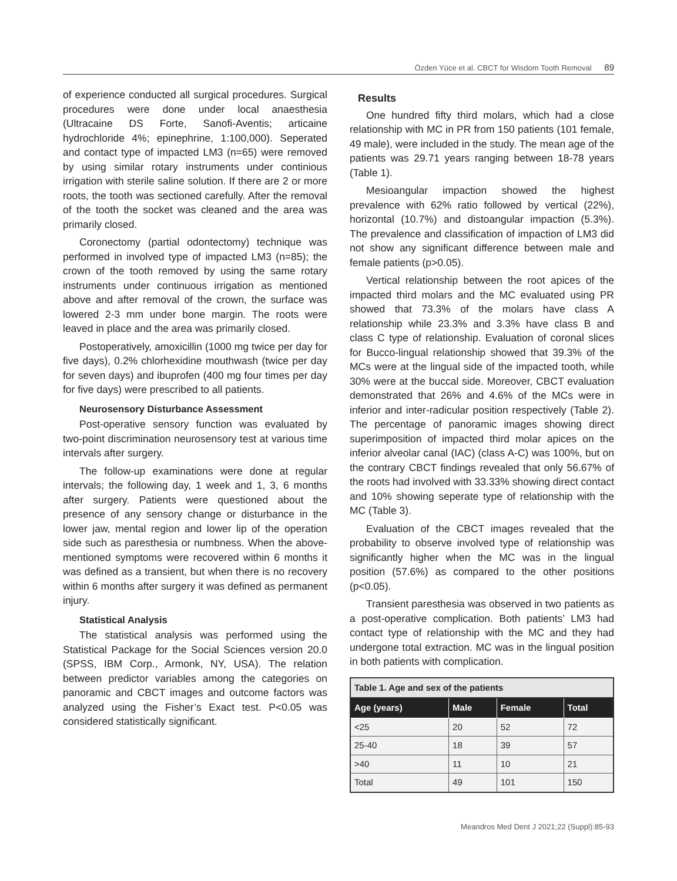Özden Yüce et al. CBCT for Wisdom Tooth Removal 89
of experience conducted all surgical procedures. Surgical procedures were done under local anaesthesia (Ultracaine DS Forte, Sanofi-Aventis; articaine hydrochloride 4%; epinephrine, 1:100,000). Seperated and contact type of impacted LM3 (n=65) were removed by using similar rotary instruments under continious irrigation with sterile saline solution. If there are 2 or more roots, the tooth was sectioned carefully. After the removal of the tooth the socket was cleaned and the area was primarily closed.
Coronectomy (partial odontectomy) technique was performed in involved type of impacted LM3 (n=85); the crown of the tooth removed by using the same rotary instruments under continuous irrigation as mentioned above and after removal of the crown, the surface was lowered 2-3 mm under bone margin. The roots were leaved in place and the area was primarily closed.
Postoperatively, amoxicillin (1000 mg twice per day for five days), 0.2% chlorhexidine mouthwash (twice per day for seven days) and ibuprofen (400 mg four times per day for five days) were prescribed to all patients.
Neurosensory Disturbance Assessment
Post-operative sensory function was evaluated by two-point discrimination neurosensory test at various time intervals after surgery.
The follow-up examinations were done at regular intervals; the following day, 1 week and 1, 3, 6 months after surgery. Patients were questioned about the presence of any sensory change or disturbance in the lower jaw, mental region and lower lip of the operation side such as paresthesia or numbness. When the above-mentioned symptoms were recovered within 6 months it was defined as a transient, but when there is no recovery within 6 months after surgery it was defined as permanent injury.
Statistical Analysis
The statistical analysis was performed using the Statistical Package for the Social Sciences version 20.0 (SPSS, IBM Corp., Armonk, NY, USA). The relation between predictor variables among the categories on panoramic and CBCT images and outcome factors was analyzed using the Fisher’s Exact test. P<0.05 was considered statistically significant.
Results
One hundred fifty third molars, which had a close relationship with MC in PR from 150 patients (101 female, 49 male), were included in the study. The mean age of the patients was 29.71 years ranging between 18-78 years (Table 1).
Mesioangular impaction showed the highest prevalence with 62% ratio followed by vertical (22%), horizontal (10.7%) and distoangular impaction (5.3%). The prevalence and classification of impaction of LM3 did not show any significant difference between male and female patients (p>0.05).
Vertical relationship between the root apices of the impacted third molars and the MC evaluated using PR showed that 73.3% of the molars have class A relationship while 23.3% and 3.3% have class B and class C type of relationship. Evaluation of coronal slices for Bucco-lingual relationship showed that 39.3% of the MCs were at the lingual side of the impacted tooth, while 30% were at the buccal side. Moreover, CBCT evaluation demonstrated that 26% and 4.6% of the MCs were in inferior and inter-radicular position respectively (Table 2). The percentage of panoramic images showing direct superimposition of impacted third molar apices on the inferior alveolar canal (IAC) (class A-C) was 100%, but on the contrary CBCT findings revealed that only 56.67% of the roots had involved with 33.33% showing direct contact and 10% showing seperate type of relationship with the MC (Table 3).
Evaluation of the CBCT images revealed that the probability to observe involved type of relationship was significantly higher when the MC was in the lingual position (57.6%) as compared to the other positions (p<0.05).
Transient paresthesia was observed in two patients as a post-operative complication. Both patients’ LM3 had contact type of relationship with the MC and they had undergone total extraction. MC was in the lingual position in both patients with complication.
Table 1. Age and sex of the patients
| Age (years) | Male | Female | Total |
| --- | --- | --- | --- |
| <25 | 20 | 52 | 72 |
| 25-40 | 18 | 39 | 57 |
| >40 | 11 | 10 | 21 |
| Total | 49 | 101 | 150 |
Meandros Med Dent J 2021;22 (Suppl):85-93